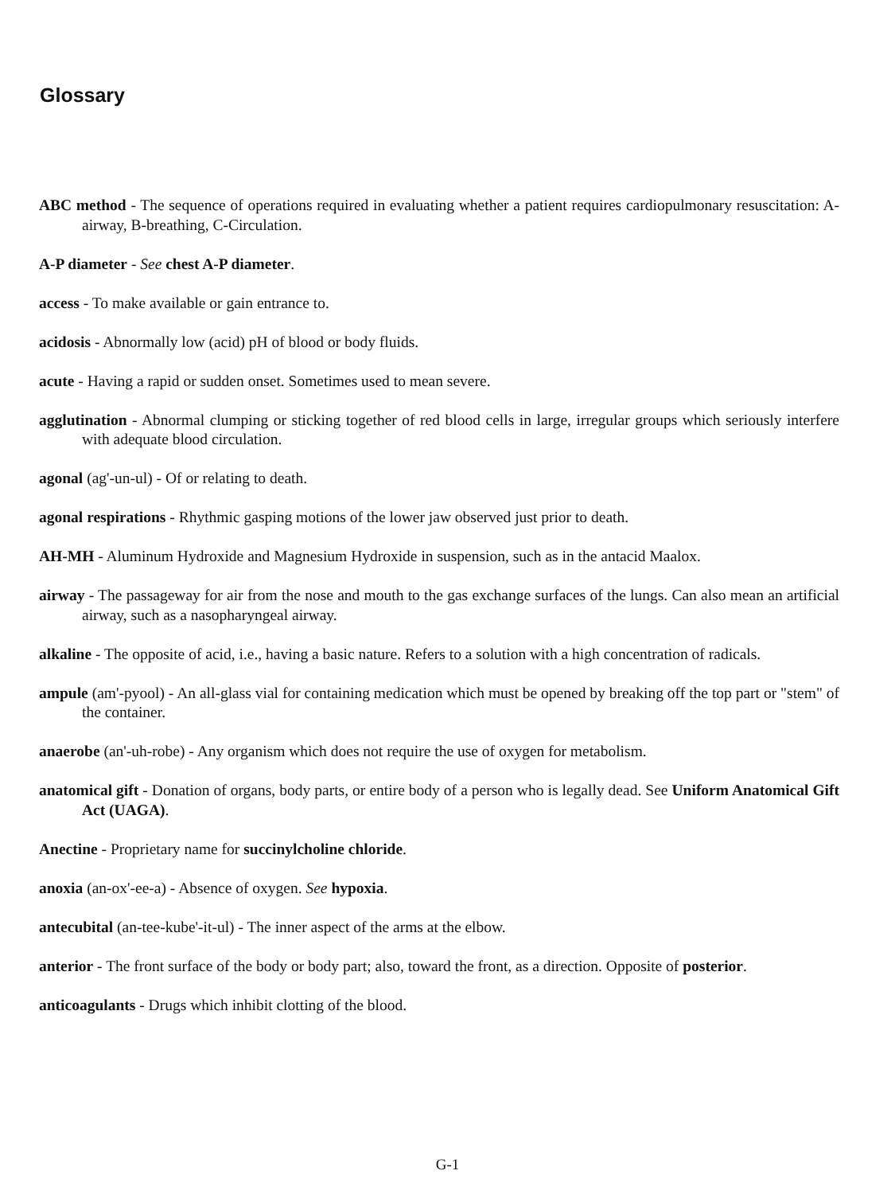Glossary
ABC method - The sequence of operations required in evaluating whether a patient requires cardiopulmonary resuscitation: A-airway, B-breathing, C-Circulation.
A-P diameter - See chest A-P diameter.
access - To make available or gain entrance to.
acidosis - Abnormally low (acid) pH of blood or body fluids.
acute - Having a rapid or sudden onset. Sometimes used to mean severe.
agglutination - Abnormal clumping or sticking together of red blood cells in large, irregular groups which seriously interfere with adequate blood circulation.
agonal (ag'-un-ul) - Of or relating to death.
agonal respirations - Rhythmic gasping motions of the lower jaw observed just prior to death.
AH-MH - Aluminum Hydroxide and Magnesium Hydroxide in suspension, such as in the antacid Maalox.
airway - The passageway for air from the nose and mouth to the gas exchange surfaces of the lungs. Can also mean an artificial airway, such as a nasopharyngeal airway.
alkaline - The opposite of acid, i.e., having a basic nature. Refers to a solution with a high concentration of radicals.
ampule (am'-pyool) - An all-glass vial for containing medication which must be opened by breaking off the top part or "stem" of the container.
anaerobe (an'-uh-robe) - Any organism which does not require the use of oxygen for metabolism.
anatomical gift - Donation of organs, body parts, or entire body of a person who is legally dead. See Uniform Anatomical Gift Act (UAGA).
Anectine - Proprietary name for succinylcholine chloride.
anoxia (an-ox'-ee-a) - Absence of oxygen. See hypoxia.
antecubital (an-tee-kube'-it-ul) - The inner aspect of the arms at the elbow.
anterior - The front surface of the body or body part; also, toward the front, as a direction. Opposite of posterior.
anticoagulants - Drugs which inhibit clotting of the blood.
G-1